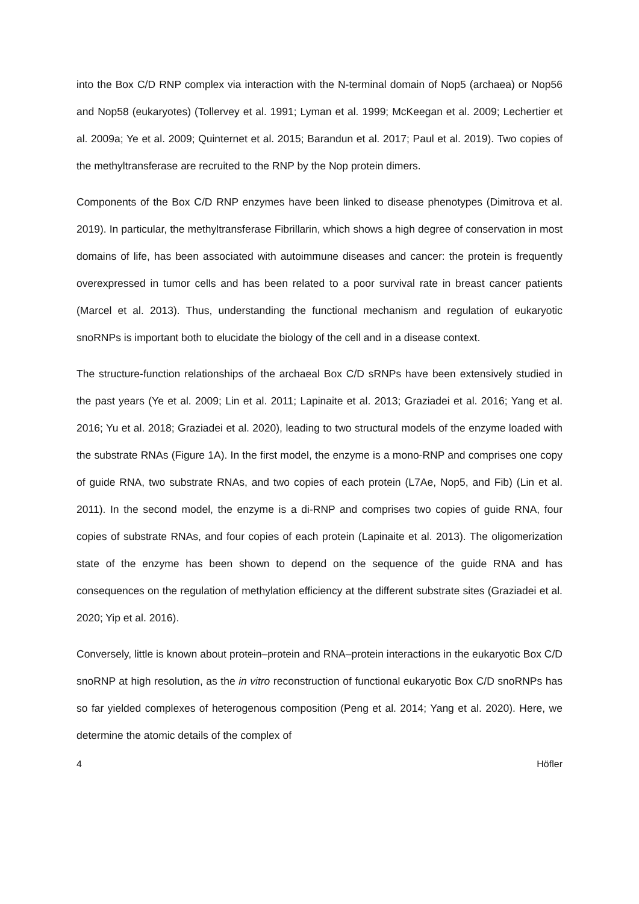into the Box C/D RNP complex via interaction with the N-terminal domain of Nop5 (archaea) or Nop56 and Nop58 (eukaryotes) (Tollervey et al. 1991; Lyman et al. 1999; McKeegan et al. 2009; Lechertier et al. 2009a; Ye et al. 2009; Quinternet et al. 2015; Barandun et al. 2017; Paul et al. 2019). Two copies of the methyltransferase are recruited to the RNP by the Nop protein dimers.
Components of the Box C/D RNP enzymes have been linked to disease phenotypes (Dimitrova et al. 2019). In particular, the methyltransferase Fibrillarin, which shows a high degree of conservation in most domains of life, has been associated with autoimmune diseases and cancer: the protein is frequently overexpressed in tumor cells and has been related to a poor survival rate in breast cancer patients (Marcel et al. 2013). Thus, understanding the functional mechanism and regulation of eukaryotic snoRNPs is important both to elucidate the biology of the cell and in a disease context.
The structure-function relationships of the archaeal Box C/D sRNPs have been extensively studied in the past years (Ye et al. 2009; Lin et al. 2011; Lapinaite et al. 2013; Graziadei et al. 2016; Yang et al. 2016; Yu et al. 2018; Graziadei et al. 2020), leading to two structural models of the enzyme loaded with the substrate RNAs (Figure 1A). In the first model, the enzyme is a mono-RNP and comprises one copy of guide RNA, two substrate RNAs, and two copies of each protein (L7Ae, Nop5, and Fib) (Lin et al. 2011). In the second model, the enzyme is a di-RNP and comprises two copies of guide RNA, four copies of substrate RNAs, and four copies of each protein (Lapinaite et al. 2013). The oligomerization state of the enzyme has been shown to depend on the sequence of the guide RNA and has consequences on the regulation of methylation efficiency at the different substrate sites (Graziadei et al. 2020; Yip et al. 2016).
Conversely, little is known about protein–protein and RNA–protein interactions in the eukaryotic Box C/D snoRNP at high resolution, as the in vitro reconstruction of functional eukaryotic Box C/D snoRNPs has so far yielded complexes of heterogenous composition (Peng et al. 2014; Yang et al. 2020). Here, we determine the atomic details of the complex of
4 Höfler